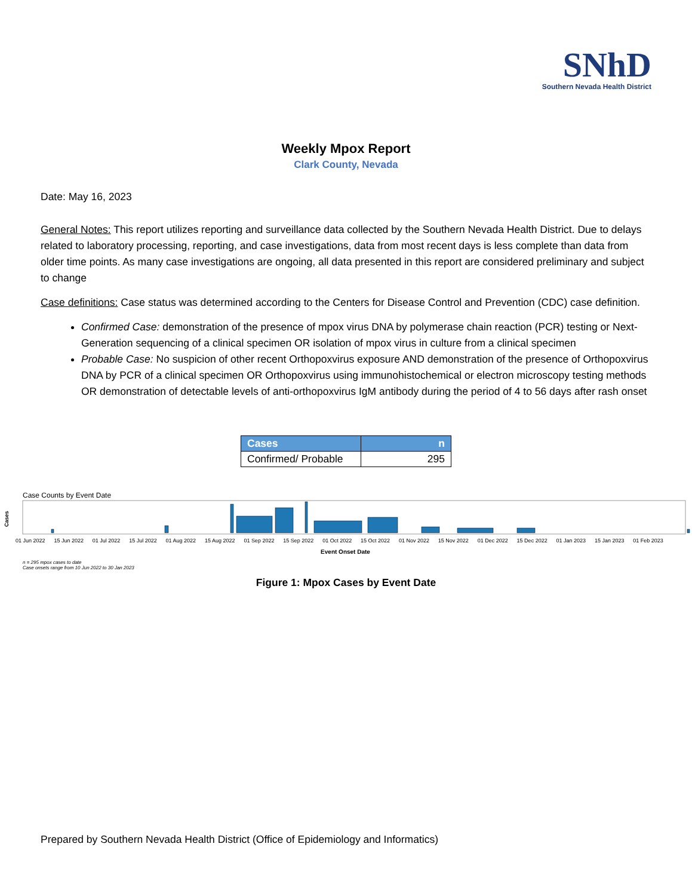SNhD
Southern Nevada Health District
Weekly Mpox Report
Clark County, Nevada
Date: May 16, 2023
General Notes: This report utilizes reporting and surveillance data collected by the Southern Nevada Health District. Due to delays related to laboratory processing, reporting, and case investigations, data from most recent days is less complete than data from older time points. As many case investigations are ongoing, all data presented in this report are considered preliminary and subject to change
Case definitions: Case status was determined according to the Centers for Disease Control and Prevention (CDC) case definition.
Confirmed Case: demonstration of the presence of mpox virus DNA by polymerase chain reaction (PCR) testing or Next-Generation sequencing of a clinical specimen OR isolation of mpox virus in culture from a clinical specimen
Probable Case: No suspicion of other recent Orthopoxvirus exposure AND demonstration of the presence of Orthopoxvirus DNA by PCR of a clinical specimen OR Orthopoxvirus using immunohistochemical or electron microscopy testing methods OR demonstration of detectable levels of anti-orthopoxvirus IgM antibody during the period of 4 to 56 days after rash onset
| Cases | n |
| --- | --- |
| Confirmed/ Probable | 295 |
Case Counts by Event Date
Cases
01 Jun 2022 15 Jun 2022 01 Jul 2022 15 Jul 2022 01 Aug 2022 15 Aug 2022 01 Sep 2022 15 Sep 2022 01 Oct 2022 15 Oct 2022 01 Nov 2022 15 Nov 2022 01 Dec 2022 15 Dec 2022 01 Jan 2023 15 Jan 2023 01 Feb 2023
Event Onset Date
n = 295 mpox cases to date
Case onsets range from 10 Jun 2022 to 30 Jan 2023
Figure 1: Mpox Cases by Event Date
Prepared by Southern Nevada Health District (Office of Epidemiology and Informatics)